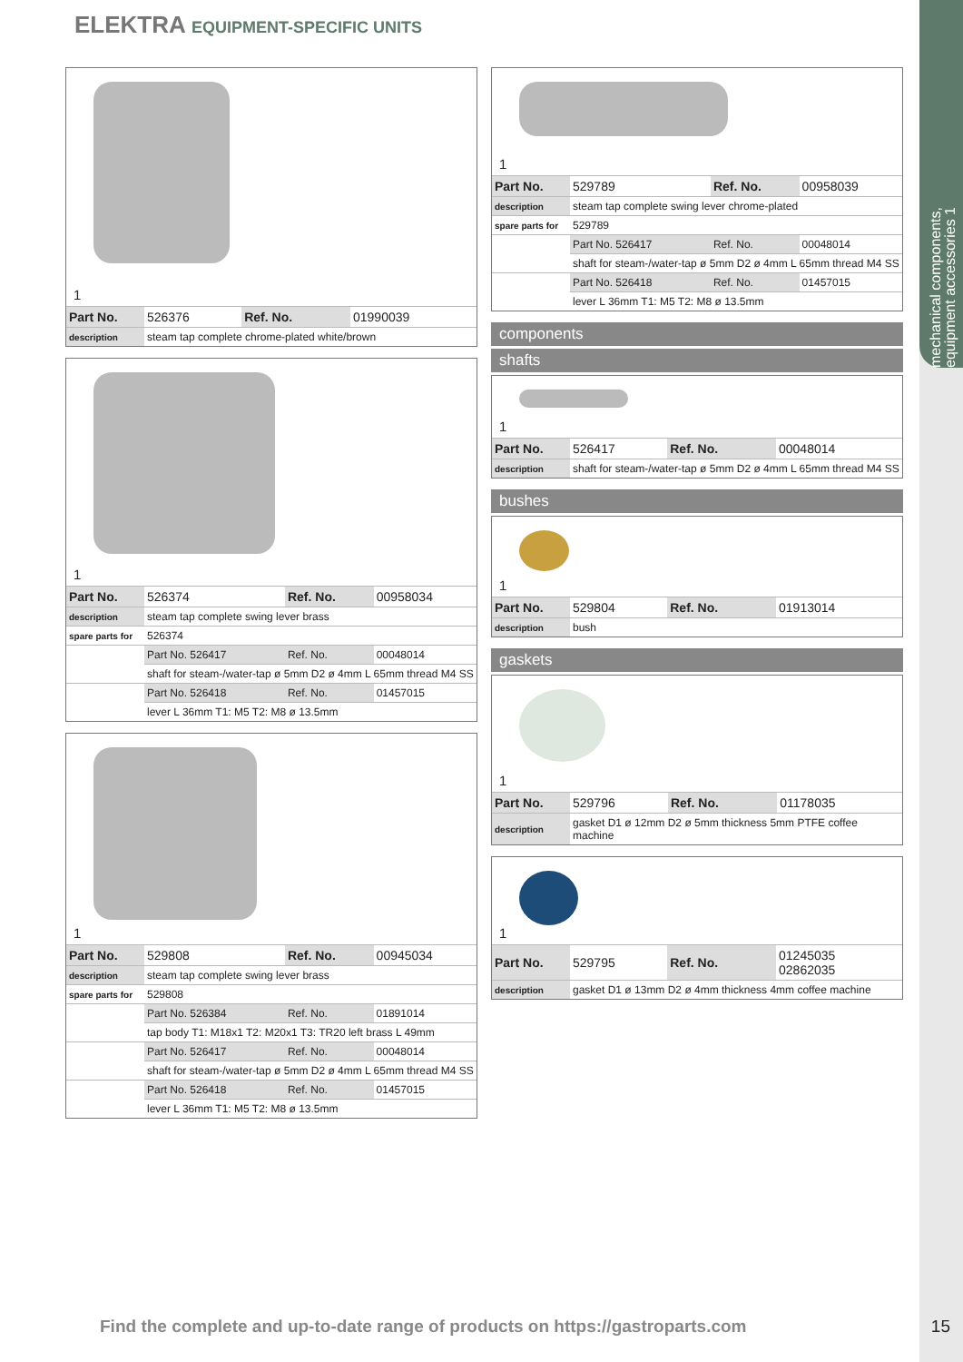mechanical components, equipment accessories 1
ELEKTRA EQUIPMENT-SPECIFIC UNITS
1
| Part No. | 526376 | Ref. No. | 01990039 |
| description | steam tap complete chrome-plated white/brown | | |
1
| Part No. | 526374 | Ref. No. | 00958034 |
| description | steam tap complete swing lever brass | | |
| spare parts for | 526374 | | |
| | Part No. 526417 | Ref. No. | 00048014 |
| | shaft for steam-/water-tap ø 5mm D2 ø 4mm L 65mm thread M4 SS | | |
| | Part No. 526418 | Ref. No. | 01457015 |
| | lever L 36mm T1: M5 T2: M8 ø 13.5mm | | |
1
| Part No. | 529808 | Ref. No. | 00945034 |
| description | steam tap complete swing lever brass | | |
| spare parts for | 529808 | | |
| | Part No. 526384 | Ref. No. | 01891014 |
| | tap body T1: M18x1 T2: M20x1 T3: TR20 left brass L 49mm | | |
| | Part No. 526417 | Ref. No. | 00048014 |
| | shaft for steam-/water-tap ø 5mm D2 ø 4mm L 65mm thread M4 SS | | |
| | Part No. 526418 | Ref. No. | 01457015 |
| | lever L 36mm T1: M5 T2: M8 ø 13.5mm | | |
1
| Part No. | 529789 | Ref. No. | 00958039 |
| description | steam tap complete swing lever chrome-plated | | |
| spare parts for | 529789 | | |
| | Part No. 526417 | Ref. No. | 00048014 |
| | shaft for steam-/water-tap ø 5mm D2 ø 4mm L 65mm thread M4 SS | | |
| | Part No. 526418 | Ref. No. | 01457015 |
| | lever L 36mm T1: M5 T2: M8 ø 13.5mm | | |
components
shafts
1
| Part No. | 526417 | Ref. No. | 00048014 |
| description | shaft for steam-/water-tap ø 5mm D2 ø 4mm L 65mm thread M4 SS | | |
bushes
1
| Part No. | 529804 | Ref. No. | 01913014 |
| description | bush | | |
gaskets
1
| Part No. | 529796 | Ref. No. | 01178035 |
| description | gasket D1 ø 12mm D2 ø 5mm thickness 5mm PTFE coffee machine | | |
1
| Part No. | 529795 | Ref. No. | 01245035 02862035 |
| description | gasket D1 ø 13mm D2 ø 4mm thickness 4mm coffee machine | | |
Find the complete and up-to-date range of products on https://gastroparts.com
15